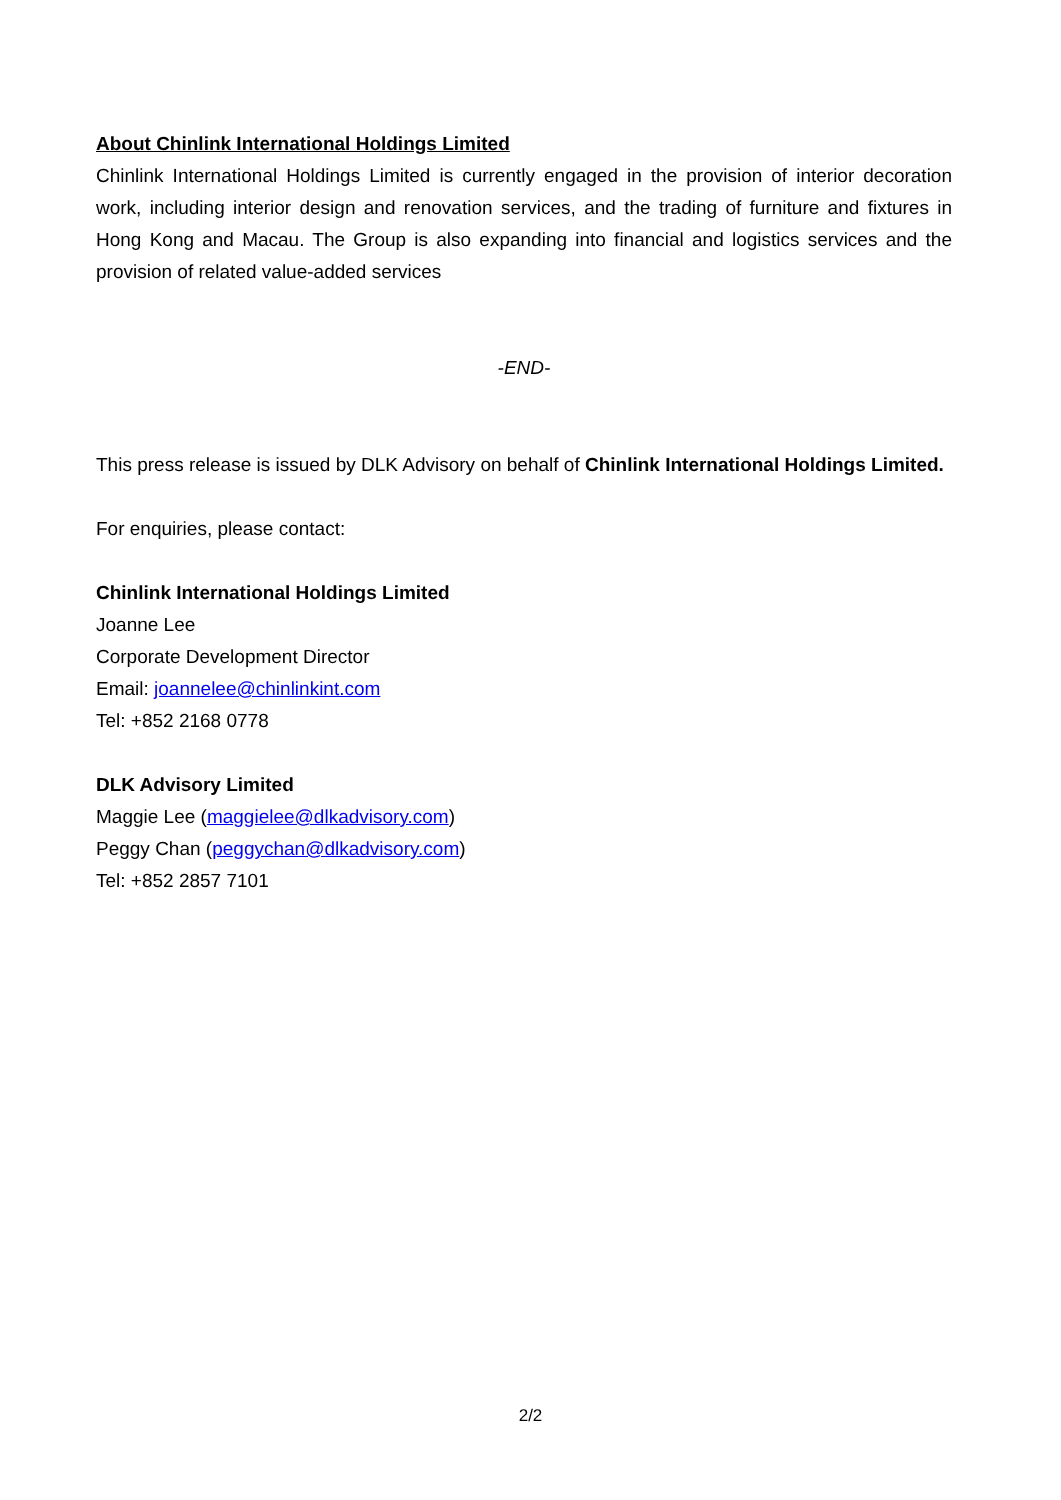About Chinlink International Holdings Limited
Chinlink International Holdings Limited is currently engaged in the provision of interior decoration work, including interior design and renovation services, and the trading of furniture and fixtures in Hong Kong and Macau. The Group is also expanding into financial and logistics services and the provision of related value-added services
-END-
This press release is issued by DLK Advisory on behalf of Chinlink International Holdings Limited.
For enquiries, please contact:
Chinlink International Holdings Limited
Joanne Lee
Corporate Development Director
Email: joannelee@chinlinkint.com
Tel: +852 2168 0778
DLK Advisory Limited
Maggie Lee (maggielee@dlkadvisory.com)
Peggy Chan (peggychan@dlkadvisory.com)
Tel: +852 2857 7101
2/2